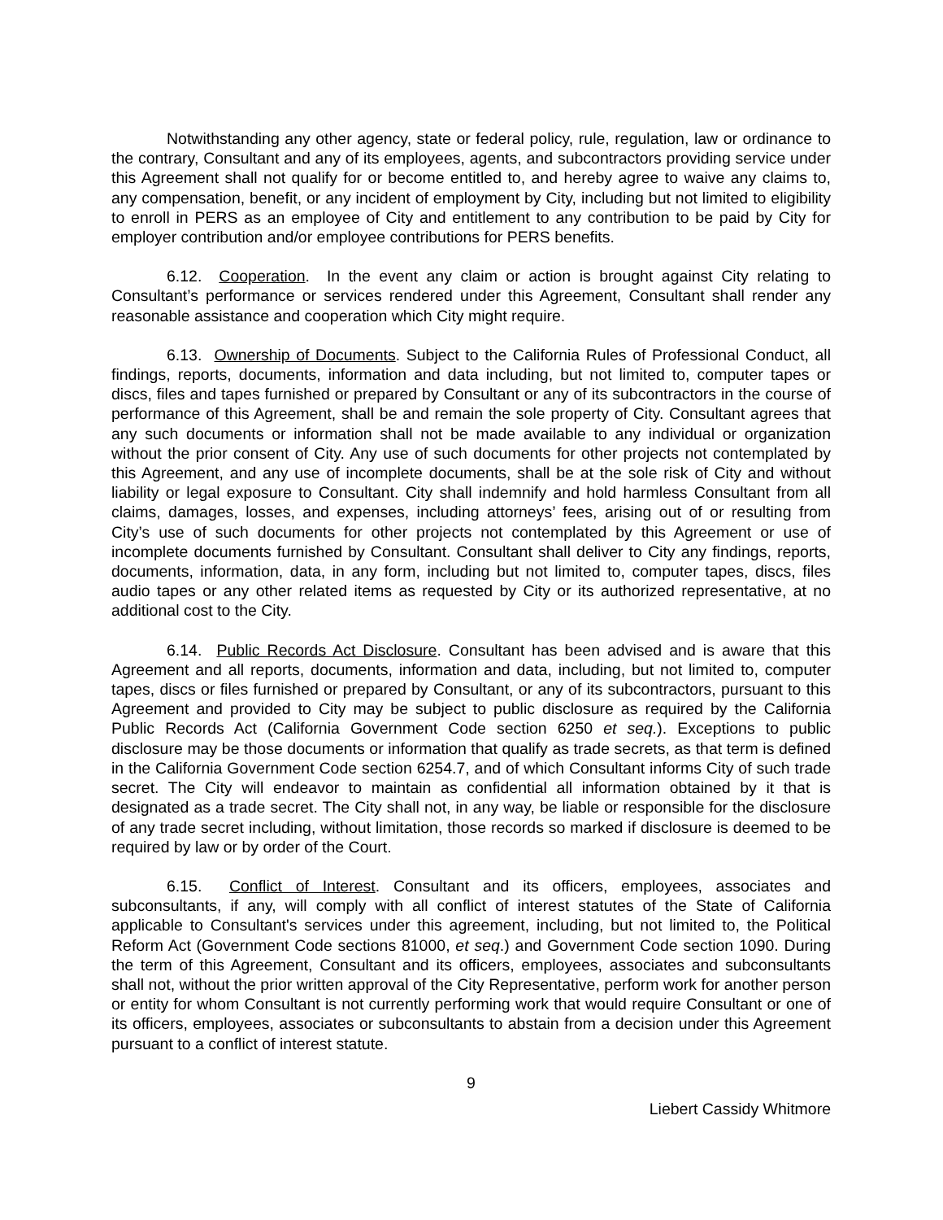Notwithstanding any other agency, state or federal policy, rule, regulation, law or ordinance to the contrary, Consultant and any of its employees, agents, and subcontractors providing service under this Agreement shall not qualify for or become entitled to, and hereby agree to waive any claims to, any compensation, benefit, or any incident of employment by City, including but not limited to eligibility to enroll in PERS as an employee of City and entitlement to any contribution to be paid by City for employer contribution and/or employee contributions for PERS benefits.
6.12. Cooperation. In the event any claim or action is brought against City relating to Consultant’s performance or services rendered under this Agreement, Consultant shall render any reasonable assistance and cooperation which City might require.
6.13. Ownership of Documents. Subject to the California Rules of Professional Conduct, all findings, reports, documents, information and data including, but not limited to, computer tapes or discs, files and tapes furnished or prepared by Consultant or any of its subcontractors in the course of performance of this Agreement, shall be and remain the sole property of City. Consultant agrees that any such documents or information shall not be made available to any individual or organization without the prior consent of City. Any use of such documents for other projects not contemplated by this Agreement, and any use of incomplete documents, shall be at the sole risk of City and without liability or legal exposure to Consultant. City shall indemnify and hold harmless Consultant from all claims, damages, losses, and expenses, including attorneys’ fees, arising out of or resulting from City’s use of such documents for other projects not contemplated by this Agreement or use of incomplete documents furnished by Consultant. Consultant shall deliver to City any findings, reports, documents, information, data, in any form, including but not limited to, computer tapes, discs, files audio tapes or any other related items as requested by City or its authorized representative, at no additional cost to the City.
6.14. Public Records Act Disclosure. Consultant has been advised and is aware that this Agreement and all reports, documents, information and data, including, but not limited to, computer tapes, discs or files furnished or prepared by Consultant, or any of its subcontractors, pursuant to this Agreement and provided to City may be subject to public disclosure as required by the California Public Records Act (California Government Code section 6250 et seq.). Exceptions to public disclosure may be those documents or information that qualify as trade secrets, as that term is defined in the California Government Code section 6254.7, and of which Consultant informs City of such trade secret. The City will endeavor to maintain as confidential all information obtained by it that is designated as a trade secret. The City shall not, in any way, be liable or responsible for the disclosure of any trade secret including, without limitation, those records so marked if disclosure is deemed to be required by law or by order of the Court.
6.15. Conflict of Interest. Consultant and its officers, employees, associates and subconsultants, if any, will comply with all conflict of interest statutes of the State of California applicable to Consultant's services under this agreement, including, but not limited to, the Political Reform Act (Government Code sections 81000, et seq.) and Government Code section 1090. During the term of this Agreement, Consultant and its officers, employees, associates and subconsultants shall not, without the prior written approval of the City Representative, perform work for another person or entity for whom Consultant is not currently performing work that would require Consultant or one of its officers, employees, associates or subconsultants to abstain from a decision under this Agreement pursuant to a conflict of interest statute.
9
Liebert Cassidy Whitmore